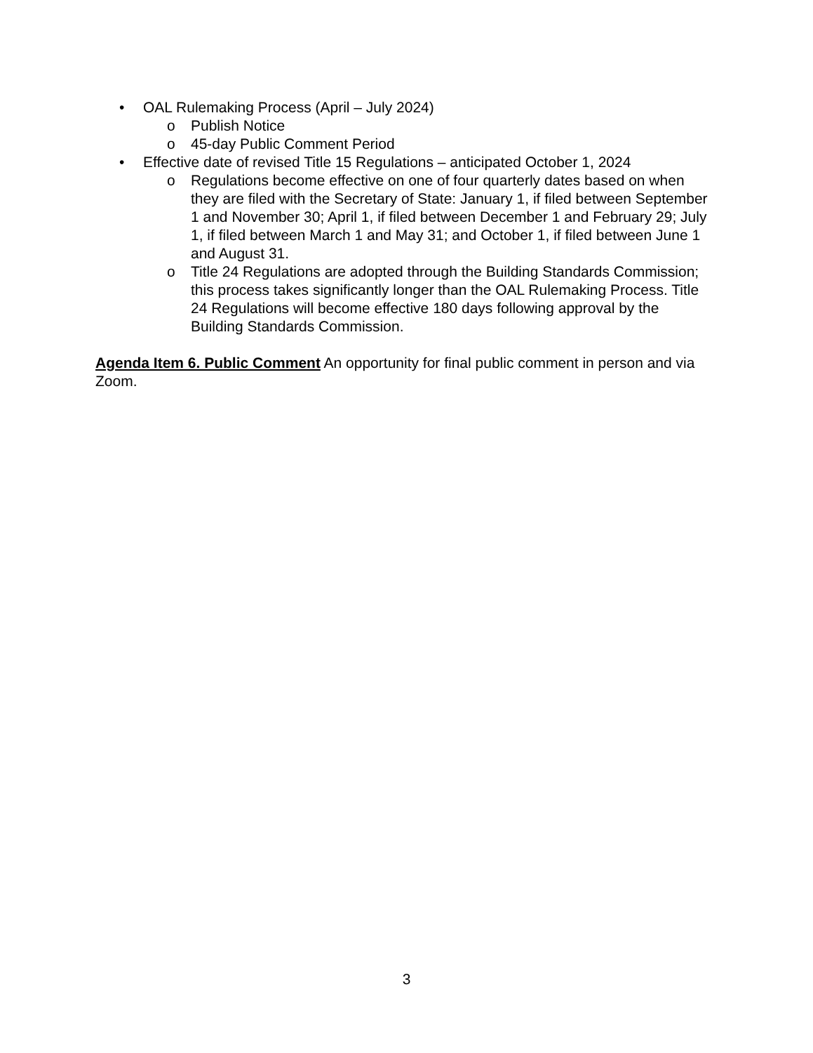• OAL Rulemaking Process (April – July 2024)
o Publish Notice
o 45-day Public Comment Period
• Effective date of revised Title 15 Regulations – anticipated October 1, 2024
o Regulations become effective on one of four quarterly dates based on when they are filed with the Secretary of State: January 1, if filed between September 1 and November 30; April 1, if filed between December 1 and February 29; July 1, if filed between March 1 and May 31; and October 1, if filed between June 1 and August 31.
o Title 24 Regulations are adopted through the Building Standards Commission; this process takes significantly longer than the OAL Rulemaking Process. Title 24 Regulations will become effective 180 days following approval by the Building Standards Commission.
Agenda Item 6. Public Comment An opportunity for final public comment in person and via Zoom.
3